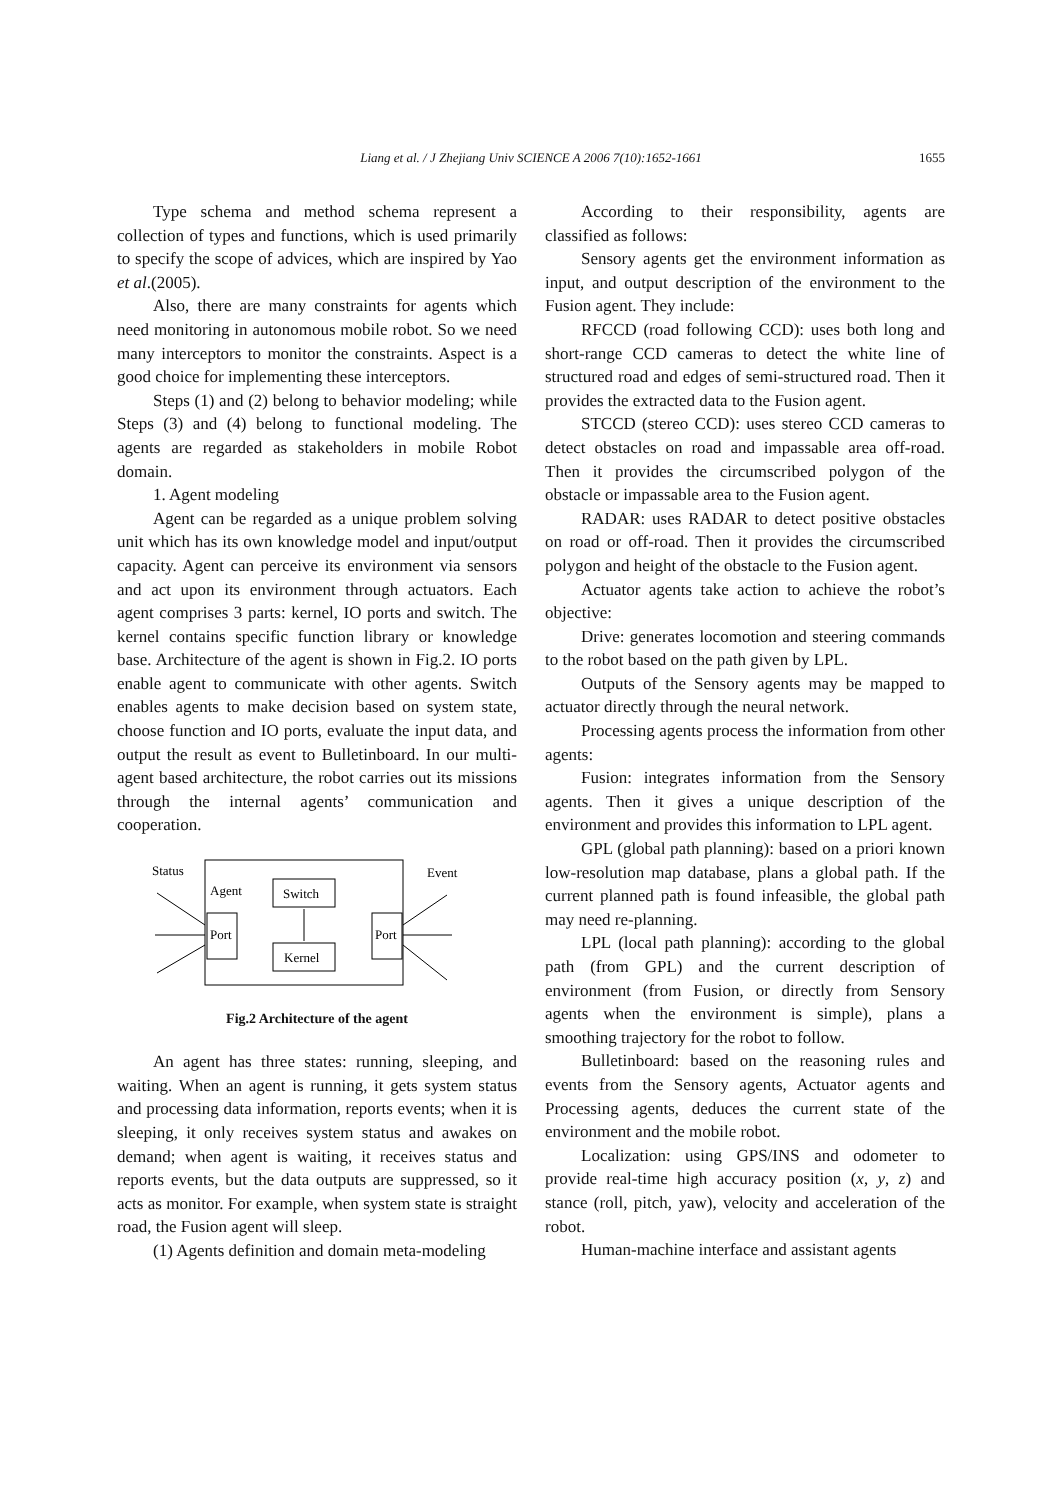Liang et al. / J Zhejiang Univ SCIENCE A 2006 7(10):1652-1661 1655
Type schema and method schema represent a collection of types and functions, which is used primarily to specify the scope of advices, which are inspired by Yao et al.(2005).
Also, there are many constraints for agents which need monitoring in autonomous mobile robot. So we need many interceptors to monitor the constraints. Aspect is a good choice for implementing these interceptors.
Steps (1) and (2) belong to behavior modeling; while Steps (3) and (4) belong to functional modeling. The agents are regarded as stakeholders in mobile Robot domain.
1. Agent modeling
Agent can be regarded as a unique problem solving unit which has its own knowledge model and input/output capacity. Agent can perceive its environment via sensors and act upon its environment through actuators. Each agent comprises 3 parts: kernel, IO ports and switch. The kernel contains specific function library or knowledge base. Architecture of the agent is shown in Fig.2. IO ports enable agent to communicate with other agents. Switch enables agents to make decision based on system state, choose function and IO ports, evaluate the input data, and output the result as event to Bulletinboard. In our multi-agent based architecture, the robot carries out its missions through the internal agents’ communication and cooperation.
Status
Event
Agent
Switch
Kernel
Port
Port
Fig.2 Architecture of the agent
An agent has three states: running, sleeping, and waiting. When an agent is running, it gets system status and processing data information, reports events; when it is sleeping, it only receives system status and awakes on demand; when agent is waiting, it receives status and reports events, but the data outputs are suppressed, so it acts as monitor. For example, when system state is straight road, the Fusion agent will sleep.
(1) Agents definition and domain meta-modeling
According to their responsibility, agents are classified as follows:
Sensory agents get the environment information as input, and output description of the environment to the Fusion agent. They include:
RFCCD (road following CCD): uses both long and short-range CCD cameras to detect the white line of structured road and edges of semi-structured road. Then it provides the extracted data to the Fusion agent.
STCCD (stereo CCD): uses stereo CCD cameras to detect obstacles on road and impassable area off-road. Then it provides the circumscribed polygon of the obstacle or impassable area to the Fusion agent.
RADAR: uses RADAR to detect positive obstacles on road or off-road. Then it provides the circumscribed polygon and height of the obstacle to the Fusion agent.
Actuator agents take action to achieve the robot’s objective:
Drive: generates locomotion and steering commands to the robot based on the path given by LPL.
Outputs of the Sensory agents may be mapped to actuator directly through the neural network.
Processing agents process the information from other agents:
Fusion: integrates information from the Sensory agents. Then it gives a unique description of the environment and provides this information to LPL agent.
GPL (global path planning): based on a priori known low-resolution map database, plans a global path. If the current planned path is found infeasible, the global path may need re-planning.
LPL (local path planning): according to the global path (from GPL) and the current description of environment (from Fusion, or directly from Sensory agents when the environment is simple), plans a smoothing trajectory for the robot to follow.
Bulletinboard: based on the reasoning rules and events from the Sensory agents, Actuator agents and Processing agents, deduces the current state of the environment and the mobile robot.
Localization: using GPS/INS and odometer to provide real-time high accuracy position (x, y, z) and stance (roll, pitch, yaw), velocity and acceleration of the robot.
Human-machine interface and assistant agents